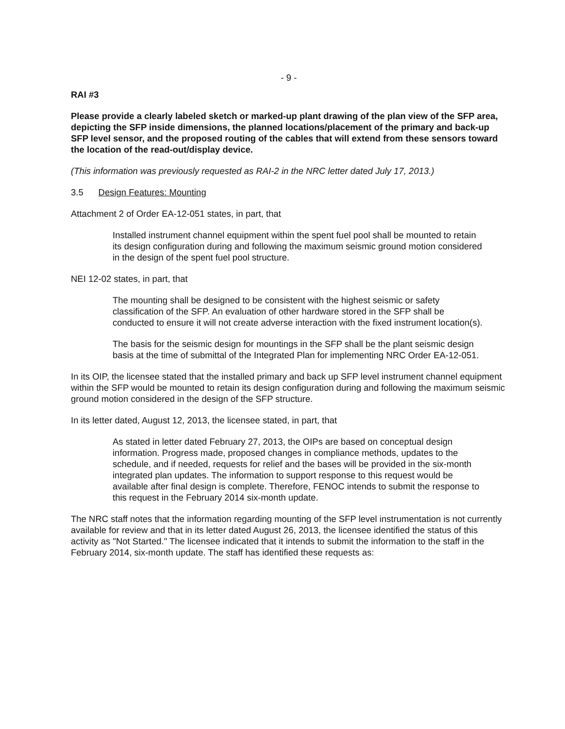- 9 -
RAI #3
Please provide a clearly labeled sketch or marked-up plant drawing of the plan view of the SFP area, depicting the SFP inside dimensions, the planned locations/placement of the primary and back-up SFP level sensor, and the proposed routing of the cables that will extend from these sensors toward the location of the read-out/display device.
(This information was previously requested as RAI-2 in the NRC letter dated July 17, 2013.)
3.5 Design Features: Mounting
Attachment 2 of Order EA-12-051 states, in part, that
Installed instrument channel equipment within the spent fuel pool shall be mounted to retain its design configuration during and following the maximum seismic ground motion considered in the design of the spent fuel pool structure.
NEI 12-02 states, in part, that
The mounting shall be designed to be consistent with the highest seismic or safety classification of the SFP. An evaluation of other hardware stored in the SFP shall be conducted to ensure it will not create adverse interaction with the fixed instrument location(s).
The basis for the seismic design for mountings in the SFP shall be the plant seismic design basis at the time of submittal of the Integrated Plan for implementing NRC Order EA-12-051.
In its OIP, the licensee stated that the installed primary and back up SFP level instrument channel equipment within the SFP would be mounted to retain its design configuration during and following the maximum seismic ground motion considered in the design of the SFP structure.
In its letter dated, August 12, 2013, the licensee stated, in part, that
As stated in letter dated February 27, 2013, the OIPs are based on conceptual design information. Progress made, proposed changes in compliance methods, updates to the schedule, and if needed, requests for relief and the bases will be provided in the six-month integrated plan updates. The information to support response to this request would be available after final design is complete. Therefore, FENOC intends to submit the response to this request in the February 2014 six-month update.
The NRC staff notes that the information regarding mounting of the SFP level instrumentation is not currently available for review and that in its letter dated August 26, 2013, the licensee identified the status of this activity as "Not Started." The licensee indicated that it intends to submit the information to the staff in the February 2014, six-month update. The staff has identified these requests as: